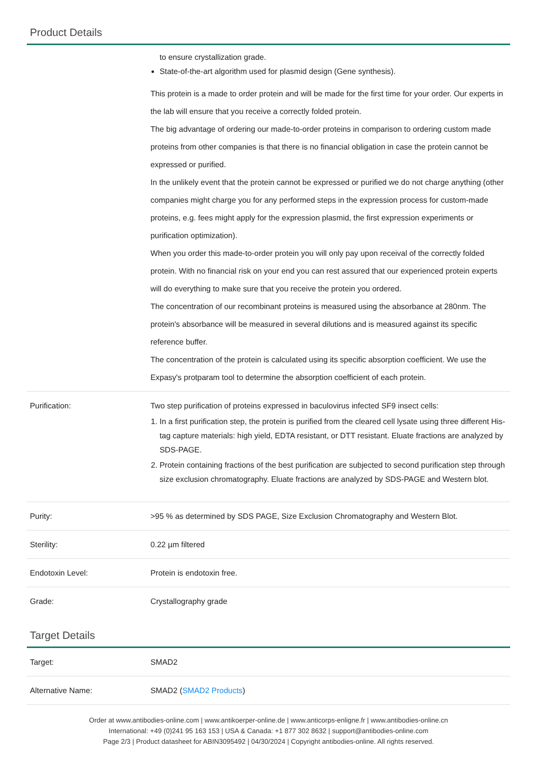Product Details
| | to ensure crystallization grade. State-of-the-art algorithm used for plasmid design (Gene synthesis). This protein is a made to order protein and will be made for the first time for your order. Our experts in the lab will ensure that you receive a correctly folded protein. The big advantage of ordering our made-to-order proteins in comparison to ordering custom made proteins from other companies is that there is no financial obligation in case the protein cannot be expressed or purified. In the unlikely event that the protein cannot be expressed or purified we do not charge anything (other companies might charge you for any performed steps in the expression process for custom-made proteins, e.g. fees might apply for the expression plasmid, the first expression experiments or purification optimization). When you order this made-to-order protein you will only pay upon receival of the correctly folded protein. With no financial risk on your end you can rest assured that our experienced protein experts will do everything to make sure that you receive the protein you ordered. The concentration of our recombinant proteins is measured using the absorbance at 280nm. The protein's absorbance will be measured in several dilutions and is measured against its specific reference buffer. The concentration of the protein is calculated using its specific absorption coefficient. We use the Expasy's protparam tool to determine the absorption coefficient of each protein. |
| Purification: | Two step purification of proteins expressed in baculovirus infected SF9 insect cells: 1. In a first purification step, the protein is purified from the cleared cell lysate using three different His-tag capture materials: high yield, EDTA resistant, or DTT resistant. Eluate fractions are analyzed by SDS-PAGE. 2. Protein containing fractions of the best purification are subjected to second purification step through size exclusion chromatography. Eluate fractions are analyzed by SDS-PAGE and Western blot. |
| Purity: | >95 % as determined by SDS PAGE, Size Exclusion Chromatography and Western Blot. |
| Sterility: | 0.22 µm filtered |
| Endotoxin Level: | Protein is endotoxin free. |
| Grade: | Crystallography grade |
Target Details
| Target: | SMAD2 |
| Alternative Name: | SMAD2 ( SMAD2 Products ) |
Order at www.antibodies-online.com | www.antikoerper-online.de | www.anticorps-enligne.fr | www.antibodies-online.cn
International: +49 (0)241 95 163 153 | USA & Canada: +1 877 302 8632 | support@antibodies-online.com
Page 2/3 | Product datasheet for ABIN3095492 | 04/30/2024 | Copyright antibodies-online. All rights reserved.